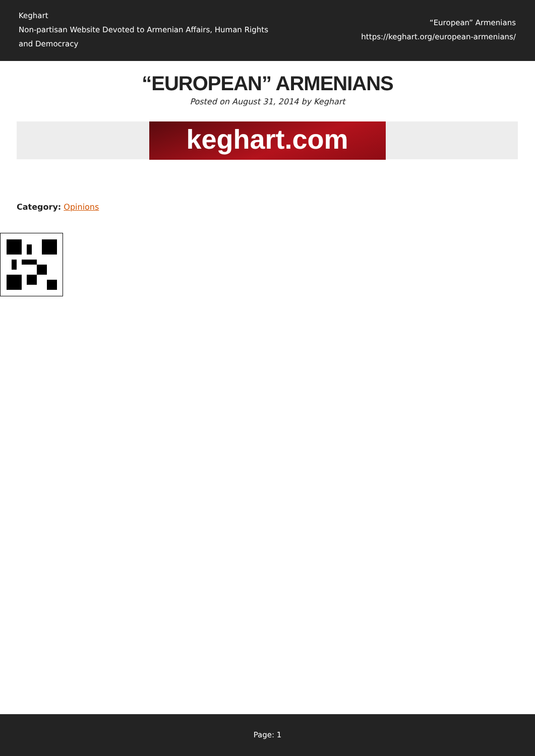Keghart
Non-partisan Website Devoted to Armenian Affairs, Human Rights and Democracy
“European” Armenians
https://keghart.org/european-armenians/
“EUROPEAN” ARMENIANS
Posted on August 31, 2014 by Keghart
keghart.com
Category: Opinions
Page: 1